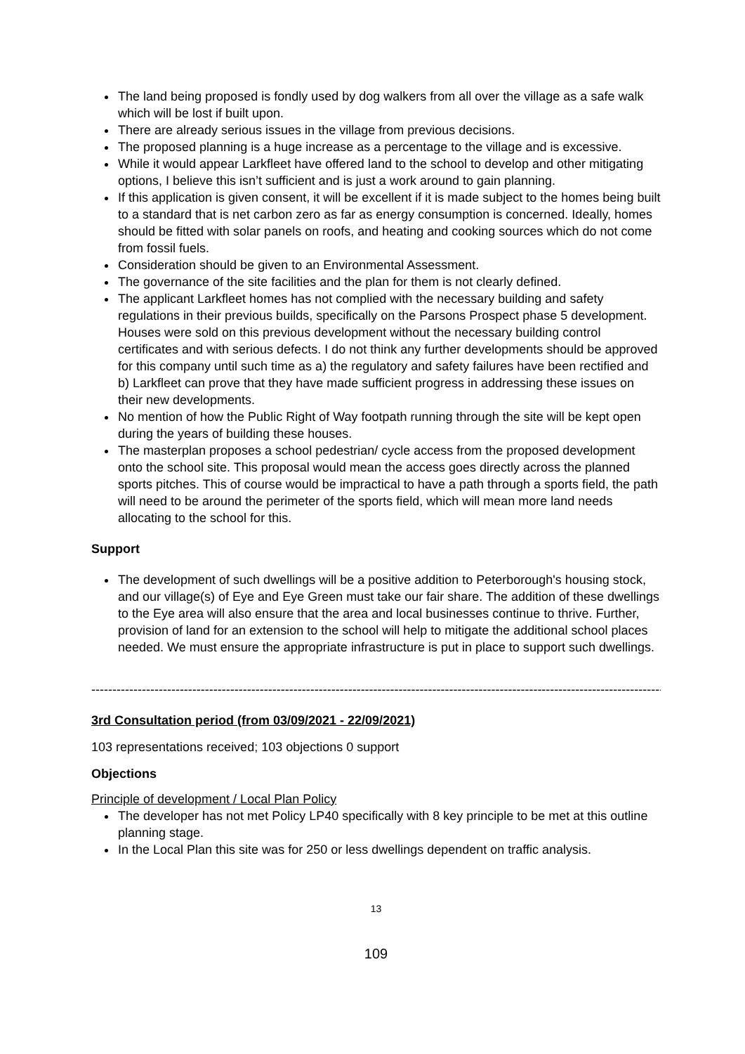The land being proposed is fondly used by dog walkers from all over the village as a safe walk which will be lost if built upon.
There are already serious issues in the village from previous decisions.
The proposed planning is a huge increase as a percentage to the village and is excessive.
While it would appear Larkfleet have offered land to the school to develop and other mitigating options, I believe this isn’t sufficient and is just a work around to gain planning.
If this application is given consent, it will be excellent if it is made subject to the homes being built to a standard that is net carbon zero as far as energy consumption is concerned. Ideally, homes should be fitted with solar panels on roofs, and heating and cooking sources which do not come from fossil fuels.
Consideration should be given to an Environmental Assessment.
The governance of the site facilities and the plan for them is not clearly defined.
The applicant Larkfleet homes has not complied with the necessary building and safety regulations in their previous builds, specifically on the Parsons Prospect phase 5 development. Houses were sold on this previous development without the necessary building control certificates and with serious defects. I do not think any further developments should be approved for this company until such time as a) the regulatory and safety failures have been rectified and b) Larkfleet can prove that they have made sufficient progress in addressing these issues on their new developments.
No mention of how the Public Right of Way footpath running through the site will be kept open during the years of building these houses.
The masterplan proposes a school pedestrian/ cycle access from the proposed development onto the school site. This proposal would mean the access goes directly across the planned sports pitches. This of course would be impractical to have a path through a sports field, the path will need to be around the perimeter of the sports field, which will mean more land needs allocating to the school for this.
Support
The development of such dwellings will be a positive addition to Peterborough's housing stock, and our village(s) of Eye and Eye Green must take our fair share. The addition of these dwellings to the Eye area will also ensure that the area and local businesses continue to thrive. Further, provision of land for an extension to the school will help to mitigate the additional school places needed. We must ensure the appropriate infrastructure is put in place to support such dwellings.
--------------------------------------------------------------------------------------------------------------------------------------------------------
3rd Consultation period (from 03/09/2021 - 22/09/2021)
103 representations received; 103 objections 0 support
Objections
Principle of development / Local Plan Policy
The developer has not met Policy LP40 specifically with 8 key principle to be met at this outline planning stage.
In the Local Plan this site was for 250 or less dwellings dependent on traffic analysis.
13
109